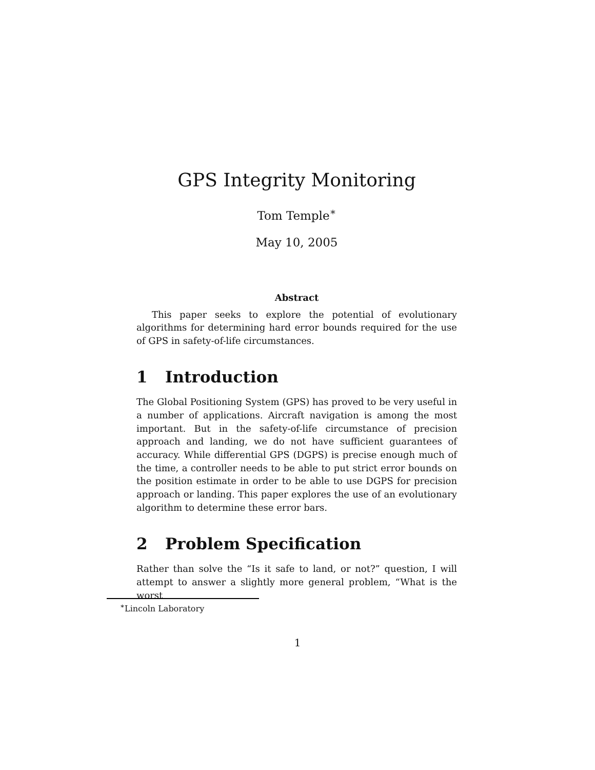GPS Integrity Monitoring
Tom Temple<sup>∗</sup>
May 10, 2005
Abstract
This paper seeks to explore the potential of evolutionary algorithms for determining hard error bounds required for the use of GPS in safety-of-life circumstances.
1 Introduction
The Global Positioning System (GPS) has proved to be very useful in a number of applications. Aircraft navigation is among the most important. But in the safety-of-life circumstance of precision approach and landing, we do not have sufficient guarantees of accuracy. While differential GPS (DGPS) is precise enough much of the time, a controller needs to be able to put strict error bounds on the position estimate in order to be able to use DGPS for precision approach or landing. This paper explores the use of an evolutionary algorithm to determine these error bars.
2 Problem Specification
Rather than solve the “Is it safe to land, or not?” question, I will attempt to answer a slightly more general problem, “What is the worst
<sup>∗</sup>Lincoln Laboratory
1